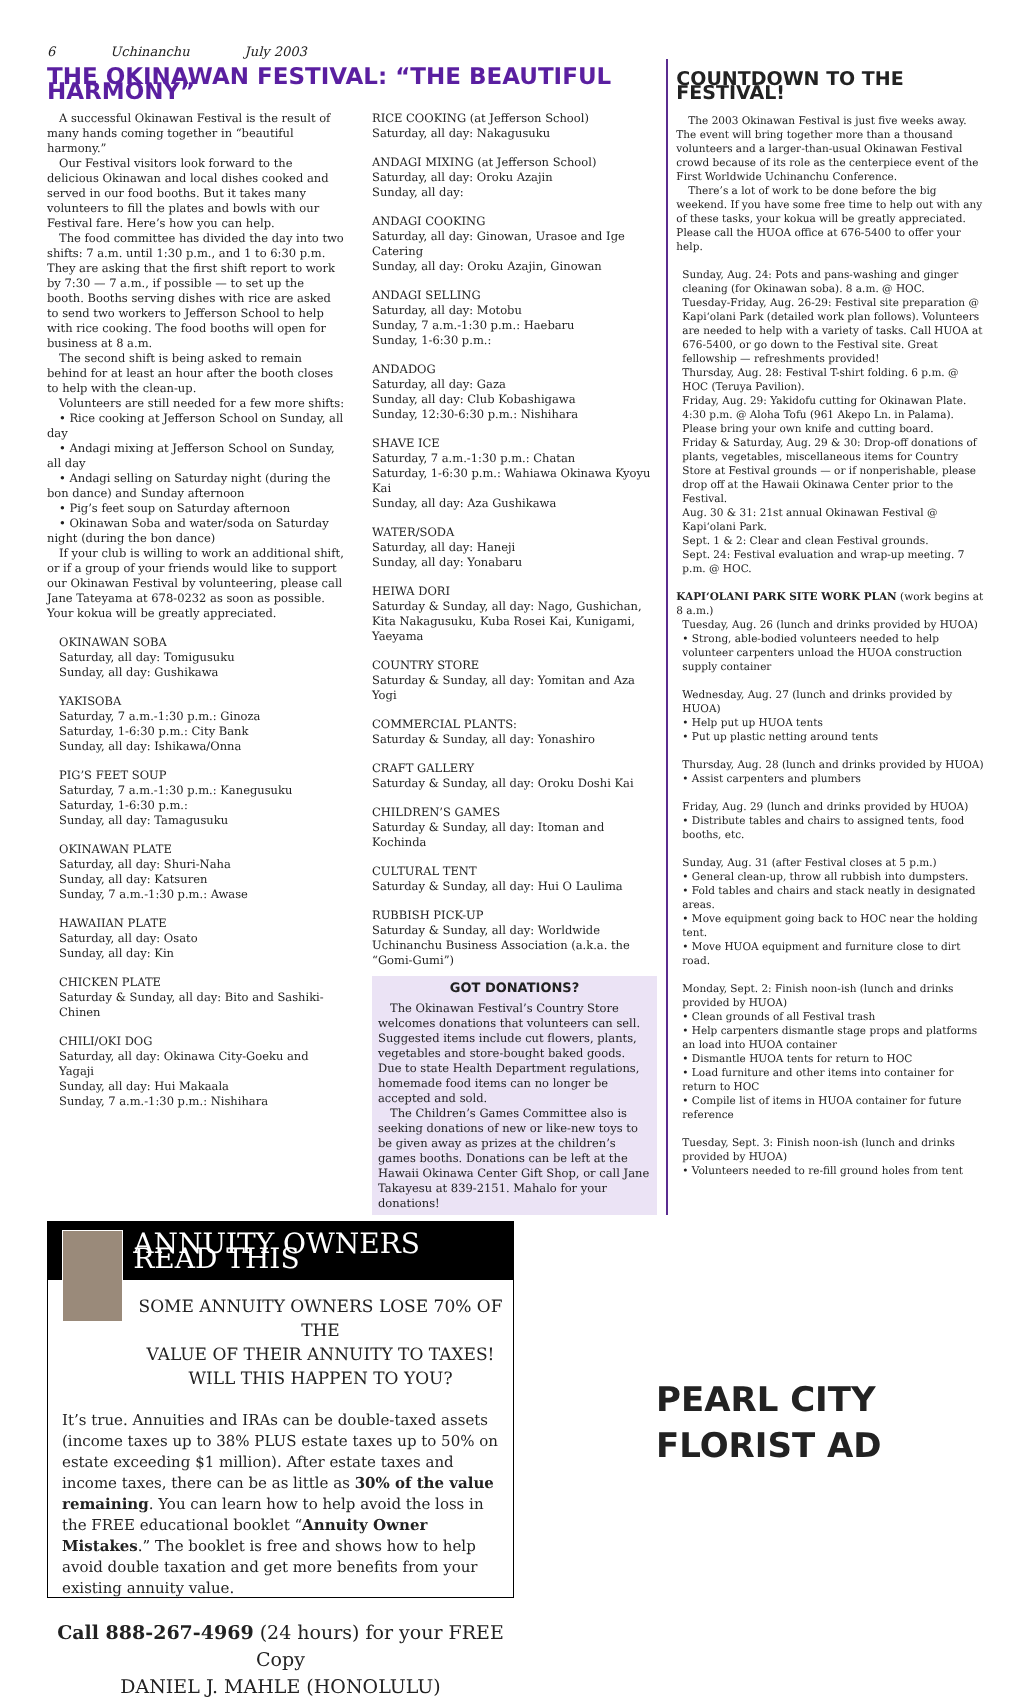6 Uchinanchu July 2003
THE OKINAWAN FESTIVAL: “THE BEAUTIFUL HARMONY”
A successful Okinawan Festival is the result of many hands coming together in “beautiful harmony.”
Our Festival visitors look forward to the delicious Okinawan and local dishes cooked and served in our food booths. But it takes many volunteers to fill the plates and bowls with our Festival fare. Here’s how you can help.
The food committee has divided the day into two shifts: 7 a.m. until 1:30 p.m., and 1 to 6:30 p.m. They are asking that the first shift report to work by 7:30 — 7 a.m., if possible — to set up the booth. Booths serving dishes with rice are asked to send two workers to Jefferson School to help with rice cooking. The food booths will open for business at 8 a.m.
The second shift is being asked to remain behind for at least an hour after the booth closes to help with the clean-up.
Volunteers are still needed for a few more shifts:
• Rice cooking at Jefferson School on Sunday, all day
• Andagi mixing at Jefferson School on Sunday, all day
• Andagi selling on Saturday night (during the bon dance) and Sunday afternoon
• Pig’s feet soup on Saturday afternoon
• Okinawan Soba and water/soda on Saturday night (during the bon dance)
If your club is willing to work an additional shift, or if a group of your friends would like to support our Okinawan Festival by volunteering, please call Jane Tateyama at 678-0232 as soon as possible. Your kokua will be greatly appreciated.
OKINAWAN SOBA
Saturday, all day: Tomigusuku
Sunday, all day: Gushikawa
YAKISOBA
Saturday, 7 a.m.-1:30 p.m.: Ginoza
Saturday, 1-6:30 p.m.: City Bank
Sunday, all day: Ishikawa/Onna
PIG’S FEET SOUP
Saturday, 7 a.m.-1:30 p.m.: Kanegusuku
Saturday, 1-6:30 p.m.:
Sunday, all day: Tamagusuku
OKINAWAN PLATE
Saturday, all day: Shuri-Naha
Sunday, all day: Katsuren
Sunday, 7 a.m.-1:30 p.m.: Awase
HAWAIIAN PLATE
Saturday, all day: Osato
Sunday, all day: Kin
CHICKEN PLATE
Saturday & Sunday, all day: Bito and Sashiki-Chinen
CHILI/OKI DOG
Saturday, all day: Okinawa City-Goeku and Yagaji
Sunday, all day: Hui Makaala
Sunday, 7 a.m.-1:30 p.m.: Nishihara
RICE COOKING (at Jefferson School)
Saturday, all day: Nakagusuku
ANDAGI MIXING (at Jefferson School)
Saturday, all day: Oroku Azajin
Sunday, all day:
ANDAGI COOKING
Saturday, all day: Ginowan, Urasoe and Ige Catering
Sunday, all day: Oroku Azajin, Ginowan
ANDAGI SELLING
Saturday, all day: Motobu
Sunday, 7 a.m.-1:30 p.m.: Haebaru
Sunday, 1-6:30 p.m.:
ANDADOG
Saturday, all day: Gaza
Sunday, all day: Club Kobashigawa
Sunday, 12:30-6:30 p.m.: Nishihara
SHAVE ICE
Saturday, 7 a.m.-1:30 p.m.: Chatan
Saturday, 1-6:30 p.m.: Wahiawa Okinawa Kyoyu Kai
Sunday, all day: Aza Gushikawa
WATER/SODA
Saturday, all day: Haneji
Sunday, all day: Yonabaru
HEIWA DORI
Saturday & Sunday, all day: Nago, Gushichan, Kita Nakagusuku, Kuba Rosei Kai, Kunigami, Yaeyama
COUNTRY STORE
Saturday & Sunday, all day: Yomitan and Aza Yogi
COMMERCIAL PLANTS:
Saturday & Sunday, all day: Yonashiro
CRAFT GALLERY
Saturday & Sunday, all day: Oroku Doshi Kai
CHILDREN’S GAMES
Saturday & Sunday, all day: Itoman and Kochinda
CULTURAL TENT
Saturday & Sunday, all day: Hui O Laulima
RUBBISH PICK-UP
Saturday & Sunday, all day: Worldwide Uchinanchu Business Association (a.k.a. the “Gomi-Gumi”)
GOT DONATIONS?
The Okinawan Festival’s Country Store welcomes donations that volunteers can sell. Suggested items include cut flowers, plants, vegetables and store-bought baked goods. Due to state Health Department regulations, homemade food items can no longer be accepted and sold.
The Children’s Games Committee also is seeking donations of new or like-new toys to be given away as prizes at the children’s games booths. Donations can be left at the Hawaii Okinawa Center Gift Shop, or call Jane Takayesu at 839-2151. Mahalo for your donations!
COUNTDOWN TO THE FESTIVAL!
The 2003 Okinawan Festival is just five weeks away. The event will bring together more than a thousand volunteers and a larger-than-usual Okinawan Festival crowd because of its role as the centerpiece event of the First Worldwide Uchinanchu Conference.
There’s a lot of work to be done before the big weekend. If you have some free time to help out with any of these tasks, your kokua will be greatly appreciated. Please call the HUOA office at 676-5400 to offer your help.
Sunday, Aug. 24: Pots and pans-washing and ginger cleaning (for Okinawan soba). 8 a.m. @ HOC.
Tuesday-Friday, Aug. 26-29: Festival site preparation @ Kapi‘olani Park (detailed work plan follows). Volunteers are needed to help with a variety of tasks. Call HUOA at 676-5400, or go down to the Festival site. Great fellowship — refreshments provided!
Thursday, Aug. 28: Festival T-shirt folding. 6 p.m. @ HOC (Teruya Pavilion).
Friday, Aug. 29: Yakidofu cutting for Okinawan Plate. 4:30 p.m. @ Aloha Tofu (961 Akepo Ln. in Palama). Please bring your own knife and cutting board.
Friday & Saturday, Aug. 29 & 30: Drop-off donations of plants, vegetables, miscellaneous items for Country Store at Festival grounds — or if nonperishable, please drop off at the Hawaii Okinawa Center prior to the Festival.
Aug. 30 & 31: 21st annual Okinawan Festival @ Kapi‘olani Park.
Sept. 1 & 2: Clear and clean Festival grounds.
Sept. 24: Festival evaluation and wrap-up meeting. 7 p.m. @ HOC.
KAPI‘OLANI PARK SITE WORK PLAN (work begins at 8 a.m.)
Tuesday, Aug. 26 (lunch and drinks provided by HUOA)
• Strong, able-bodied volunteers needed to help volunteer carpenters unload the HUOA construction supply container
Wednesday, Aug. 27 (lunch and drinks provided by HUOA)
• Help put up HUOA tents
• Put up plastic netting around tents
Thursday, Aug. 28 (lunch and drinks provided by HUOA)
• Assist carpenters and plumbers
Friday, Aug. 29 (lunch and drinks provided by HUOA)
• Distribute tables and chairs to assigned tents, food booths, etc.
Sunday, Aug. 31 (after Festival closes at 5 p.m.)
• General clean-up, throw all rubbish into dumpsters.
• Fold tables and chairs and stack neatly in designated areas.
• Move equipment going back to HOC near the holding tent.
• Move HUOA equipment and furniture close to dirt road.
Monday, Sept. 2: Finish noon-ish (lunch and drinks provided by HUOA)
• Clean grounds of all Festival trash
• Help carpenters dismantle stage props and platforms an load into HUOA container
• Dismantle HUOA tents for return to HOC
• Load furniture and other items into container for return to HOC
• Compile list of items in HUOA container for future reference
Tuesday, Sept. 3: Finish noon-ish (lunch and drinks provided by HUOA)
• Volunteers needed to re-fill ground holes from tent
ANNUITY OWNERS READ THIS
SOME ANNUITY OWNERS LOSE 70% OF THE
VALUE OF THEIR ANNUITY TO TAXES!
WILL THIS HAPPEN TO YOU?
It’s true. Annuities and IRAs can be double-taxed assets (income taxes up to 38% PLUS estate taxes up to 50% on estate exceeding $1 million). After estate taxes and income taxes, there can be as little as 30% of the value remaining. You can learn how to help avoid the loss in the FREE educational booklet “Annuity Owner Mistakes.” The booklet is free and shows how to help avoid double taxation and get more benefits from your existing annuity value.
Call 888-267-4969 (24 hours) for your FREE Copy
DANIEL J. MAHLE (HONOLULU)
PEARL CITY
FLORIST AD